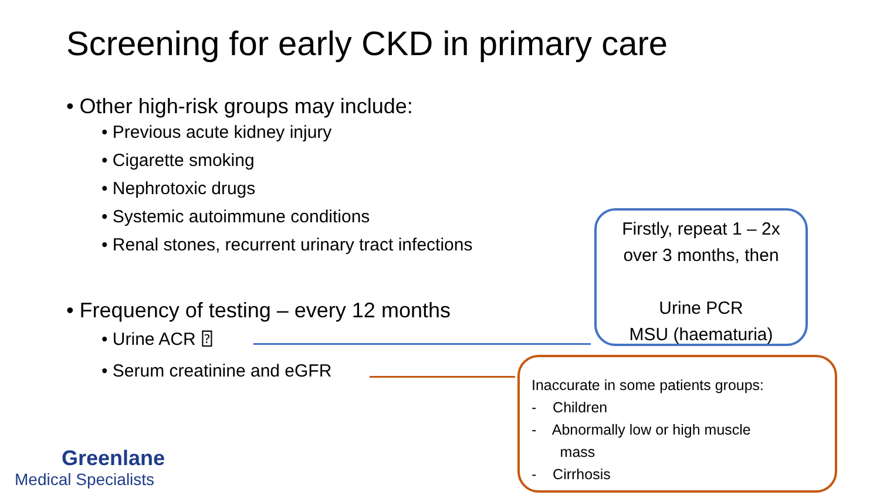Screening for early CKD in primary care
• Other high-risk groups may include:
• Previous acute kidney injury
• Cigarette smoking
• Nephrotoxic drugs
• Systemic autoimmune conditions
• Renal stones, recurrent urinary tract infections
• Frequency of testing – every 12 months
• Urine ACR ⍰
• Serum creatinine and eGFR
Firstly, repeat 1 – 2x
over 3 months, then
Urine PCR
MSU (haematuria)
Inaccurate in some patients groups:
- Children
- Abnormally low or high muscle
mass
- Cirrhosis
Greenlane
Medical Specialists